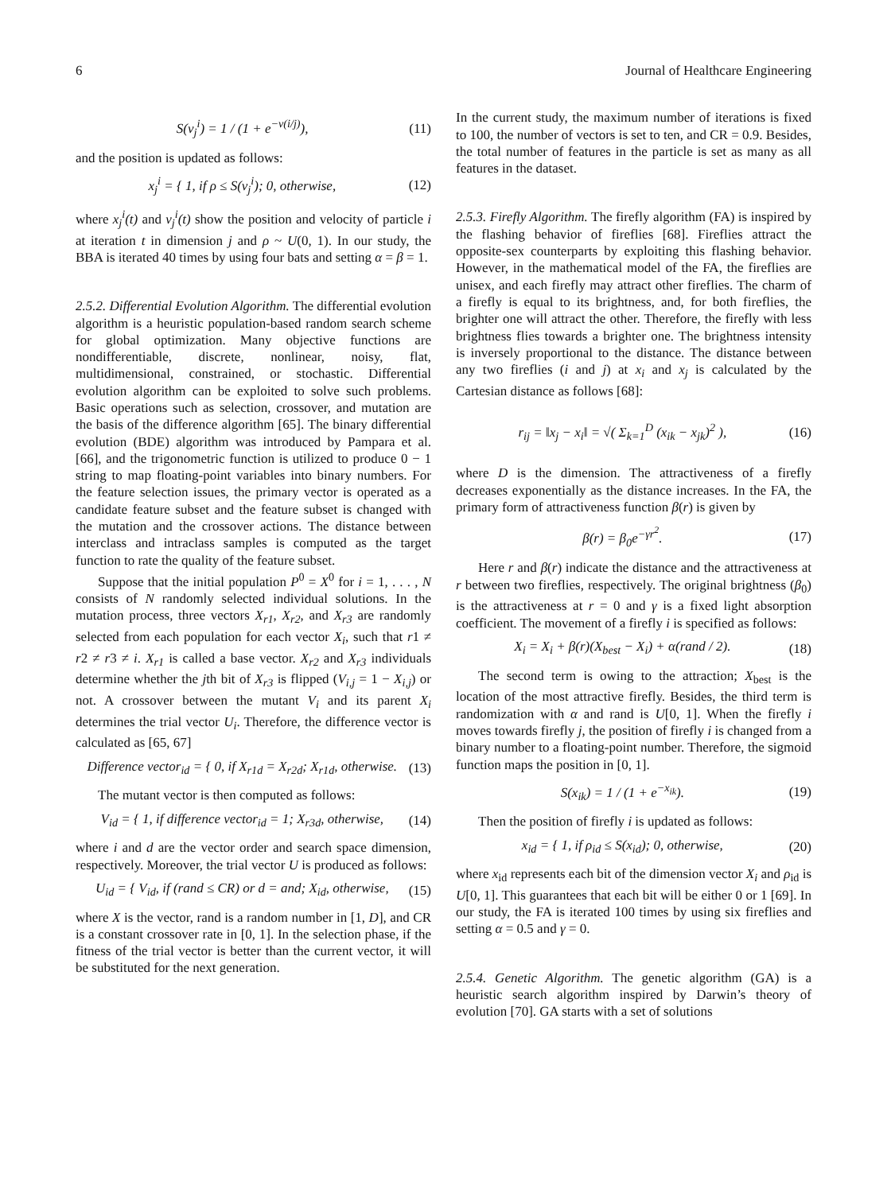6 Journal of Healthcare Engineering
S(v<sub>j</sub><sup>i</sup>) = 1 / (1 + e<sup>−v(i/j)</sup>), (11)
and the position is updated as follows:
x<sub>j</sub><sup>i</sup> = { 1, if ρ ≤ S(v<sub>j</sub><sup>i</sup>); 0, otherwise, (12)
where x<sub>j</sub><sup>i</sup>(t) and v<sub>j</sub><sup>i</sup>(t) show the position and velocity of particle i at iteration t in dimension j and ρ ~ U(0, 1). In our study, the BBA is iterated 40 times by using four bats and setting α = β = 1.
2.5.2. Differential Evolution Algorithm. The differential evolution algorithm is a heuristic population-based random search scheme for global optimization. Many objective functions are nondifferentiable, discrete, nonlinear, noisy, flat, multidimensional, constrained, or stochastic. Differential evolution algorithm can be exploited to solve such problems. Basic operations such as selection, crossover, and mutation are the basis of the difference algorithm [65]. The binary differential evolution (BDE) algorithm was introduced by Pampara et al. [66], and the trigonometric function is utilized to produce 0 − 1 string to map floating-point variables into binary numbers. For the feature selection issues, the primary vector is operated as a candidate feature subset and the feature subset is changed with the mutation and the crossover actions. The distance between interclass and intraclass samples is computed as the target function to rate the quality of the feature subset.
Suppose that the initial population P<sup>0</sup> = X<sup>0</sup> for i = 1, . . . , N consists of N randomly selected individual solutions. In the mutation process, three vectors X<sub>r1</sub>, X<sub>r2</sub>, and X<sub>r3</sub> are randomly selected from each population for each vector X<sub>i</sub>, such that r1 ≠ r2 ≠ r3 ≠ i. X<sub>r1</sub> is called a base vector. X<sub>r2</sub> and X<sub>r3</sub> individuals determine whether the jth bit of X<sub>r3</sub> is flipped (V<sub>i,j</sub> = 1 − X<sub>i,j</sub>) or not. A crossover between the mutant V<sub>i</sub> and its parent X<sub>i</sub> determines the trial vector U<sub>i</sub>. Therefore, the difference vector is calculated as [65, 67]
Difference vector<sub>id</sub> = { 0, if X<sub>r1d</sub> = X<sub>r2d</sub>; X<sub>r1d</sub>, otherwise. (13)
The mutant vector is then computed as follows:
V<sub>id</sub> = { 1, if difference vector<sub>id</sub> = 1; X<sub>r3d</sub>, otherwise, (14)
where i and d are the vector order and search space dimension, respectively. Moreover, the trial vector U is produced as follows:
U<sub>id</sub> = { V<sub>id</sub>, if (rand ≤ CR) or d = and; X<sub>id</sub>, otherwise, (15)
where X is the vector, rand is a random number in [1, D], and CR is a constant crossover rate in [0, 1]. In the selection phase, if the fitness of the trial vector is better than the current vector, it will be substituted for the next generation.
In the current study, the maximum number of iterations is fixed to 100, the number of vectors is set to ten, and CR = 0.9. Besides, the total number of features in the particle is set as many as all features in the dataset.
2.5.3. Firefly Algorithm. The firefly algorithm (FA) is inspired by the flashing behavior of fireflies [68]. Fireflies attract the opposite-sex counterparts by exploiting this flashing behavior. However, in the mathematical model of the FA, the fireflies are unisex, and each firefly may attract other fireflies. The charm of a firefly is equal to its brightness, and, for both fireflies, the brighter one will attract the other. Therefore, the firefly with less brightness flies towards a brighter one. The brightness intensity is inversely proportional to the distance. The distance between any two fireflies (i and j) at x<sub>i</sub> and x<sub>j</sub> is calculated by the Cartesian distance as follows [68]:
r<sub>ij</sub> = ‖x<sub>j</sub> − x<sub>i</sub>‖ = √( Σ<sub>k=1</sub><sup>D</sup> (x<sub>ik</sub> − x<sub>jk</sub>)<sup>2</sup> ), (16)
where D is the dimension. The attractiveness of a firefly decreases exponentially as the distance increases. In the FA, the primary form of attractiveness function β(r) is given by
β(r) = β<sub>0</sub>e<sup>−γr<sup>2</sup></sup>. (17)
Here r and β(r) indicate the distance and the attractiveness at r between two fireflies, respectively. The original brightness (β<sub>0</sub>) is the attractiveness at r = 0 and γ is a fixed light absorption coefficient. The movement of a firefly i is specified as follows:
X<sub>i</sub> = X<sub>i</sub> + β(r)(X<sub>best</sub> − X<sub>i</sub>) + α(rand / 2). (18)
The second term is owing to the attraction; X<sub>best</sub> is the location of the most attractive firefly. Besides, the third term is randomization with α and rand is U[0, 1]. When the firefly i moves towards firefly j, the position of firefly i is changed from a binary number to a floating-point number. Therefore, the sigmoid function maps the position in [0, 1].
S(x<sub>ik</sub>) = 1 / (1 + e<sup>−x<sub>ik</sub></sup>). (19)
Then the position of firefly i is updated as follows:
x<sub>id</sub> = { 1, if ρ<sub>id</sub> ≤ S(x<sub>id</sub>); 0, otherwise, (20)
where x<sub>id</sub> represents each bit of the dimension vector X<sub>i</sub> and ρ<sub>id</sub> is U[0, 1]. This guarantees that each bit will be either 0 or 1 [69]. In our study, the FA is iterated 100 times by using six fireflies and setting α = 0.5 and γ = 0.
2.5.4. Genetic Algorithm. The genetic algorithm (GA) is a heuristic search algorithm inspired by Darwin’s theory of evolution [70]. GA starts with a set of solutions